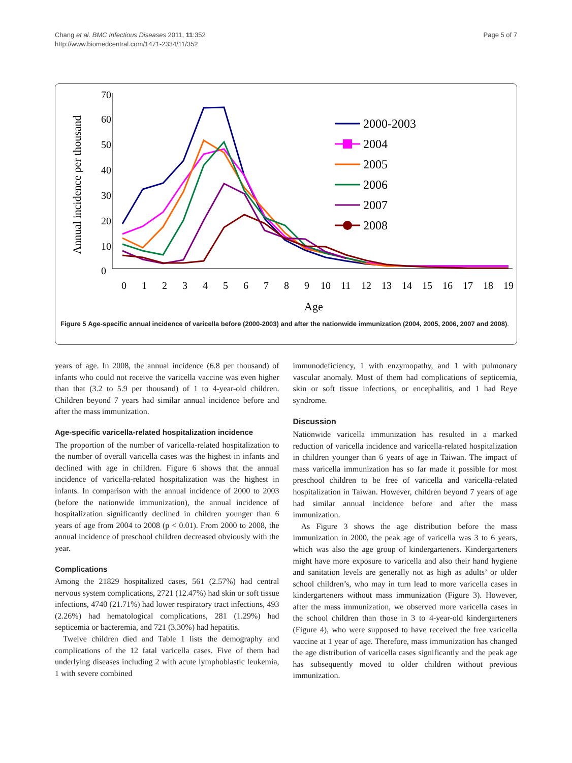Chang et al. BMC Infectious Diseases 2011, 11:352
http://www.biomedcentral.com/1471-2334/11/352
Page 5 of 7
Annual incidence per thousand
70
60
50
40
30
20
10
0
0
1
2
3
4
5
6
7
8
9
10
11
12
13
14
15
16
17
18
19
Age
2000-2003
2004
2005
2006
2007
2008
Figure 5 Age-specific annual incidence of varicella before (2000-2003) and after the nationwide immunization (2004, 2005, 2006, 2007 and 2008).
years of age. In 2008, the annual incidence (6.8 per thousand) of infants who could not receive the varicella vaccine was even higher than that (3.2 to 5.9 per thousand) of 1 to 4-year-old children. Children beyond 7 years had similar annual incidence before and after the mass immunization.
Age-specific varicella-related hospitalization incidence
The proportion of the number of varicella-related hospitalization to the number of overall varicella cases was the highest in infants and declined with age in children. Figure 6 shows that the annual incidence of varicella-related hospitalization was the highest in infants. In comparison with the annual incidence of 2000 to 2003 (before the nationwide immunization), the annual incidence of hospitalization significantly declined in children younger than 6 years of age from 2004 to 2008 (p < 0.01). From 2000 to 2008, the annual incidence of preschool children decreased obviously with the year.
Complications
Among the 21829 hospitalized cases, 561 (2.57%) had central nervous system complications, 2721 (12.47%) had skin or soft tissue infections, 4740 (21.71%) had lower respiratory tract infections, 493 (2.26%) had hematological complications, 281 (1.29%) had septicemia or bacteremia, and 721 (3.30%) had hepatitis.
Twelve children died and Table 1 lists the demography and complications of the 12 fatal varicella cases. Five of them had underlying diseases including 2 with acute lymphoblastic leukemia, 1 with severe combined
immunodeficiency, 1 with enzymopathy, and 1 with pulmonary vascular anomaly. Most of them had complications of septicemia, skin or soft tissue infections, or encephalitis, and 1 had Reye syndrome.
Discussion
Nationwide varicella immunization has resulted in a marked reduction of varicella incidence and varicella-related hospitalization in children younger than 6 years of age in Taiwan. The impact of mass varicella immunization has so far made it possible for most preschool children to be free of varicella and varicella-related hospitalization in Taiwan. However, children beyond 7 years of age had similar annual incidence before and after the mass immunization.
As Figure 3 shows the age distribution before the mass immunization in 2000, the peak age of varicella was 3 to 6 years, which was also the age group of kindergarteners. Kindergarteners might have more exposure to varicella and also their hand hygiene and sanitation levels are generally not as high as adults’ or older school children’s, who may in turn lead to more varicella cases in kindergarteners without mass immunization (Figure 3). However, after the mass immunization, we observed more varicella cases in the school children than those in 3 to 4-year-old kindergarteners (Figure 4), who were supposed to have received the free varicella vaccine at 1 year of age. Therefore, mass immunization has changed the age distribution of varicella cases significantly and the peak age has subsequently moved to older children without previous immunization.